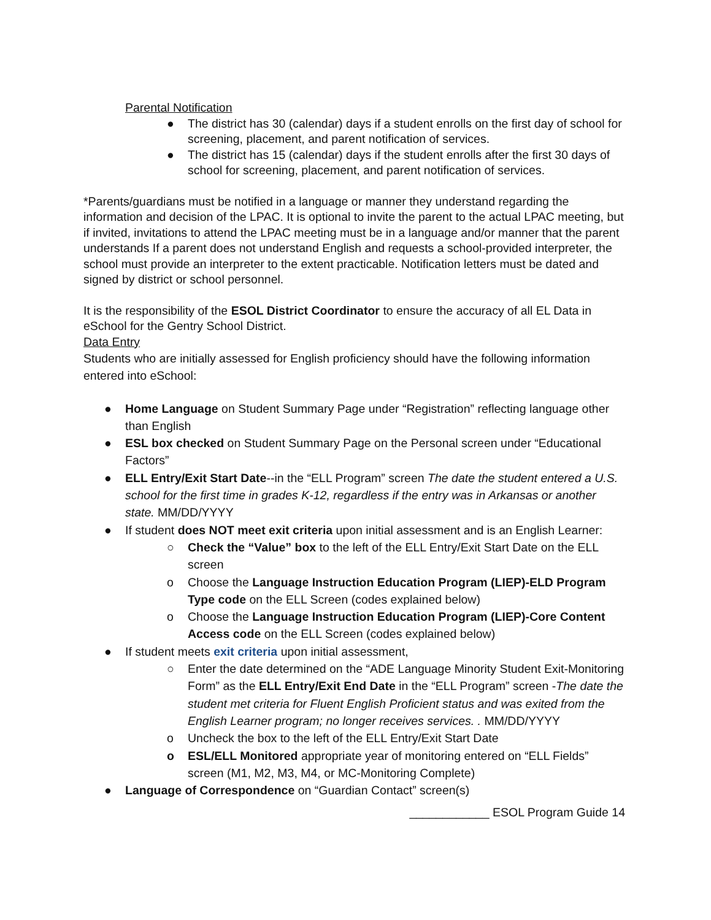Parental Notification
● The district has 30 (calendar) days if a student enrolls on the first day of school for screening, placement, and parent notification of services.
● The district has 15 (calendar) days if the student enrolls after the first 30 days of school for screening, placement, and parent notification of services.
*Parents/guardians must be notified in a language or manner they understand regarding the information and decision of the LPAC. It is optional to invite the parent to the actual LPAC meeting, but if invited, invitations to attend the LPAC meeting must be in a language and/or manner that the parent understands If a parent does not understand English and requests a school-provided interpreter, the school must provide an interpreter to the extent practicable. Notification letters must be dated and signed by district or school personnel.
It is the responsibility of the ESOL District Coordinator to ensure the accuracy of all EL Data in eSchool for the Gentry School District.
Data Entry
Students who are initially assessed for English proficiency should have the following information entered into eSchool:
● Home Language on Student Summary Page under “Registration” reflecting language other than English
● ESL box checked on Student Summary Page on the Personal screen under “Educational Factors”
● ELL Entry/Exit Start Date--in the “ELL Program” screen The date the student entered a U.S. school for the first time in grades K-12, regardless if the entry was in Arkansas or another state. MM/DD/YYYY
● If student does NOT meet exit criteria upon initial assessment and is an English Learner:
○ Check the “Value” box to the left of the ELL Entry/Exit Start Date on the ELL screen
o Choose the Language Instruction Education Program (LIEP)-ELD Program Type code on the ELL Screen (codes explained below)
o Choose the Language Instruction Education Program (LIEP)-Core Content Access code on the ELL Screen (codes explained below)
● If student meets exit criteria upon initial assessment,
○ Enter the date determined on the “ADE Language Minority Student Exit-Monitoring Form” as the ELL Entry/Exit End Date in the “ELL Program” screen -The date the student met criteria for Fluent English Proficient status and was exited from the English Learner program; no longer receives services. . MM/DD/YYYY
o Uncheck the box to the left of the ELL Entry/Exit Start Date
o ESL/ELL Monitored appropriate year of monitoring entered on “ELL Fields” screen (M1, M2, M3, M4, or MC-Monitoring Complete)
● Language of Correspondence on “Guardian Contact” screen(s)
____________ ESOL Program Guide 14